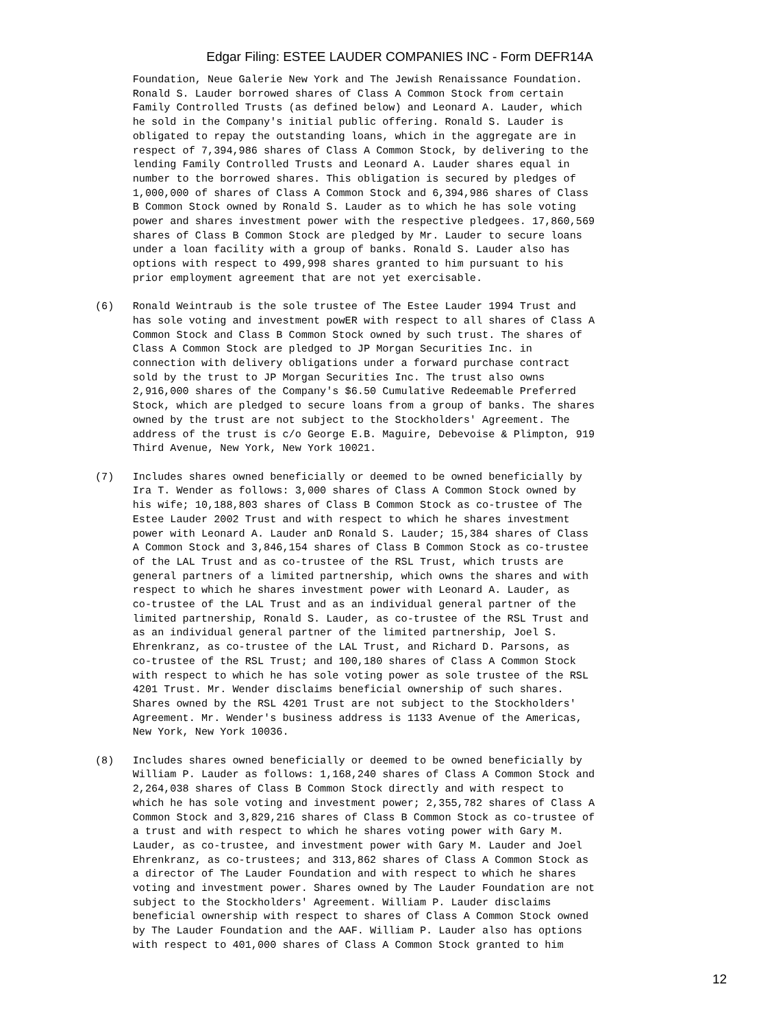Edgar Filing: ESTEE LAUDER COMPANIES INC - Form DEFR14A
      Foundation, Neue Galerie New York and The Jewish Renaissance Foundation.
      Ronald S. Lauder borrowed shares of Class A Common Stock from certain
      Family Controlled Trusts (as defined below) and Leonard A. Lauder, which
      he sold in the Company's initial public offering. Ronald S. Lauder is
      obligated to repay the outstanding loans, which in the aggregate are in
      respect of 7,394,986 shares of Class A Common Stock, by delivering to the
      lending Family Controlled Trusts and Leonard A. Lauder shares equal in
      number to the borrowed shares. This obligation is secured by pledges of
      1,000,000 of shares of Class A Common Stock and 6,394,986 shares of Class
      B Common Stock owned by Ronald S. Lauder as to which he has sole voting
      power and shares investment power with the respective pledgees. 17,860,569
      shares of Class B Common Stock are pledged by Mr. Lauder to secure loans
      under a loan facility with a group of banks. Ronald S. Lauder also has
      options with respect to 499,998 shares granted to him pursuant to his
      prior employment agreement that are not yet exercisable.

(6)   Ronald Weintraub is the sole trustee of The Estee Lauder 1994 Trust and
      has sole voting and investment powER with respect to all shares of Class A
      Common Stock and Class B Common Stock owned by such trust. The shares of
      Class A Common Stock are pledged to JP Morgan Securities Inc. in
      connection with delivery obligations under a forward purchase contract
      sold by the trust to JP Morgan Securities Inc. The trust also owns
      2,916,000 shares of the Company's $6.50 Cumulative Redeemable Preferred
      Stock, which are pledged to secure loans from a group of banks. The shares
      owned by the trust are not subject to the Stockholders' Agreement. The
      address of the trust is c/o George E.B. Maguire, Debevoise & Plimpton, 919
      Third Avenue, New York, New York 10021.

(7)   Includes shares owned beneficially or deemed to be owned beneficially by
      Ira T. Wender as follows: 3,000 shares of Class A Common Stock owned by
      his wife; 10,188,803 shares of Class B Common Stock as co-trustee of The
      Estee Lauder 2002 Trust and with respect to which he shares investment
      power with Leonard A. Lauder anD Ronald S. Lauder; 15,384 shares of Class
      A Common Stock and 3,846,154 shares of Class B Common Stock as co-trustee
      of the LAL Trust and as co-trustee of the RSL Trust, which trusts are
      general partners of a limited partnership, which owns the shares and with
      respect to which he shares investment power with Leonard A. Lauder, as
      co-trustee of the LAL Trust and as an individual general partner of the
      limited partnership, Ronald S. Lauder, as co-trustee of the RSL Trust and
      as an individual general partner of the limited partnership, Joel S.
      Ehrenkranz, as co-trustee of the LAL Trust, and Richard D. Parsons, as
      co-trustee of the RSL Trust; and 100,180 shares of Class A Common Stock
      with respect to which he has sole voting power as sole trustee of the RSL
      4201 Trust. Mr. Wender disclaims beneficial ownership of such shares.
      Shares owned by the RSL 4201 Trust are not subject to the Stockholders'
      Agreement. Mr. Wender's business address is 1133 Avenue of the Americas,
      New York, New York 10036.

(8)   Includes shares owned beneficially or deemed to be owned beneficially by
      William P. Lauder as follows: 1,168,240 shares of Class A Common Stock and
      2,264,038 shares of Class B Common Stock directly and with respect to
      which he has sole voting and investment power; 2,355,782 shares of Class A
      Common Stock and 3,829,216 shares of Class B Common Stock as co-trustee of
      a trust and with respect to which he shares voting power with Gary M.
      Lauder, as co-trustee, and investment power with Gary M. Lauder and Joel
      Ehrenkranz, as co-trustees; and 313,862 shares of Class A Common Stock as
      a director of The Lauder Foundation and with respect to which he shares
      voting and investment power. Shares owned by The Lauder Foundation are not
      subject to the Stockholders' Agreement. William P. Lauder disclaims
      beneficial ownership with respect to shares of Class A Common Stock owned
      by The Lauder Foundation and the AAF. William P. Lauder also has options
      with respect to 401,000 shares of Class A Common Stock granted to him
12